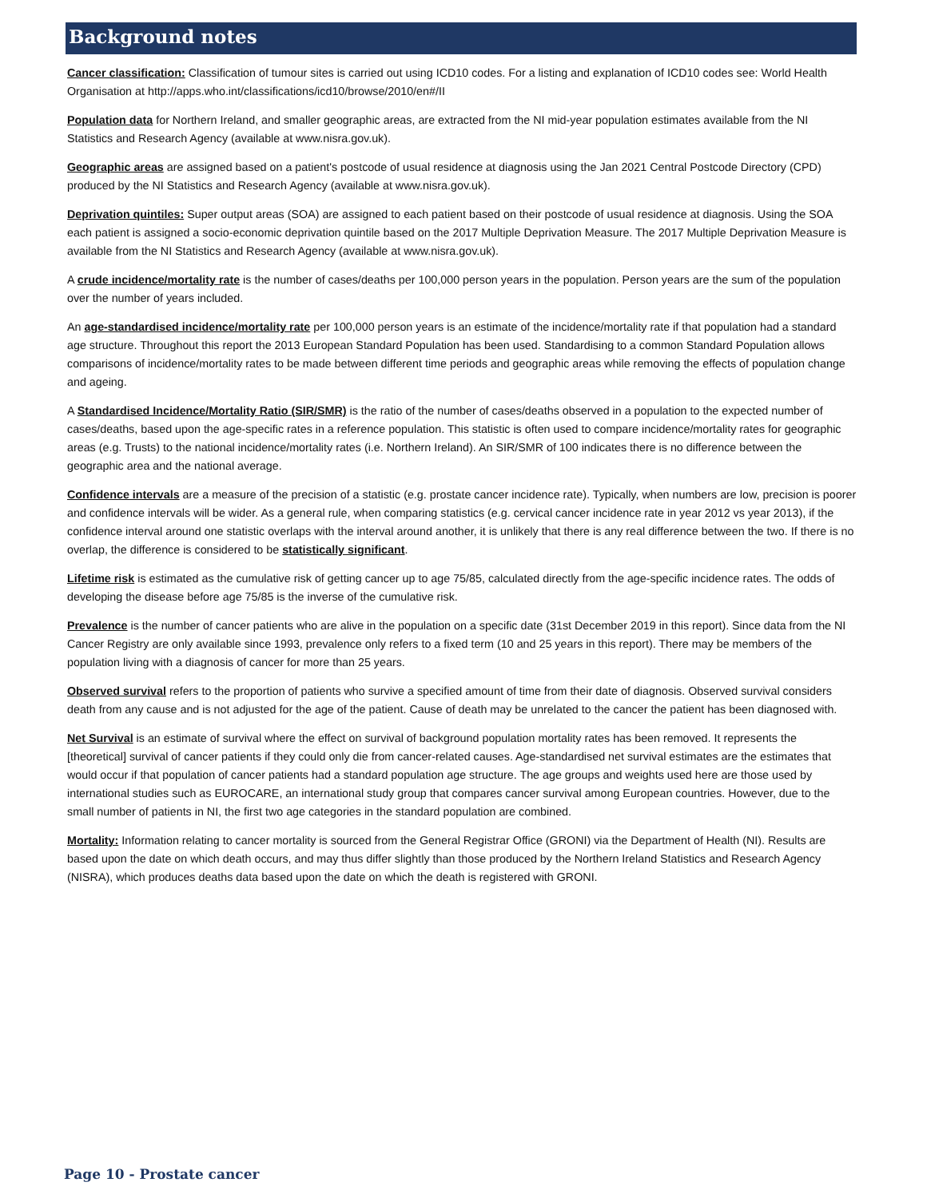Background notes
Cancer classification: Classification of tumour sites is carried out using ICD10 codes. For a listing and explanation of ICD10 codes see: World Health Organisation at http://apps.who.int/classifications/icd10/browse/2010/en#/II
Population data for Northern Ireland, and smaller geographic areas, are extracted from the NI mid-year population estimates available from the NI Statistics and Research Agency (available at www.nisra.gov.uk).
Geographic areas are assigned based on a patient's postcode of usual residence at diagnosis using the Jan 2021 Central Postcode Directory (CPD) produced by the NI Statistics and Research Agency (available at www.nisra.gov.uk).
Deprivation quintiles: Super output areas (SOA) are assigned to each patient based on their postcode of usual residence at diagnosis. Using the SOA each patient is assigned a socio-economic deprivation quintile based on the 2017 Multiple Deprivation Measure. The 2017 Multiple Deprivation Measure is available from the NI Statistics and Research Agency (available at www.nisra.gov.uk).
A crude incidence/mortality rate is the number of cases/deaths per 100,000 person years in the population. Person years are the sum of the population over the number of years included.
An age-standardised incidence/mortality rate per 100,000 person years is an estimate of the incidence/mortality rate if that population had a standard age structure. Throughout this report the 2013 European Standard Population has been used. Standardising to a common Standard Population allows comparisons of incidence/mortality rates to be made between different time periods and geographic areas while removing the effects of population change and ageing.
A Standardised Incidence/Mortality Ratio (SIR/SMR) is the ratio of the number of cases/deaths observed in a population to the expected number of cases/deaths, based upon the age-specific rates in a reference population. This statistic is often used to compare incidence/mortality rates for geographic areas (e.g. Trusts) to the national incidence/mortality rates (i.e. Northern Ireland). An SIR/SMR of 100 indicates there is no difference between the geographic area and the national average.
Confidence intervals are a measure of the precision of a statistic (e.g. prostate cancer incidence rate). Typically, when numbers are low, precision is poorer and confidence intervals will be wider. As a general rule, when comparing statistics (e.g. cervical cancer incidence rate in year 2012 vs year 2013), if the confidence interval around one statistic overlaps with the interval around another, it is unlikely that there is any real difference between the two. If there is no overlap, the difference is considered to be statistically significant.
Lifetime risk is estimated as the cumulative risk of getting cancer up to age 75/85, calculated directly from the age-specific incidence rates. The odds of developing the disease before age 75/85 is the inverse of the cumulative risk.
Prevalence is the number of cancer patients who are alive in the population on a specific date (31st December 2019 in this report). Since data from the NI Cancer Registry are only available since 1993, prevalence only refers to a fixed term (10 and 25 years in this report). There may be members of the population living with a diagnosis of cancer for more than 25 years.
Observed survival refers to the proportion of patients who survive a specified amount of time from their date of diagnosis. Observed survival considers death from any cause and is not adjusted for the age of the patient. Cause of death may be unrelated to the cancer the patient has been diagnosed with.
Net Survival is an estimate of survival where the effect on survival of background population mortality rates has been removed. It represents the [theoretical] survival of cancer patients if they could only die from cancer-related causes. Age-standardised net survival estimates are the estimates that would occur if that population of cancer patients had a standard population age structure. The age groups and weights used here are those used by international studies such as EUROCARE, an international study group that compares cancer survival among European countries. However, due to the small number of patients in NI, the first two age categories in the standard population are combined.
Mortality: Information relating to cancer mortality is sourced from the General Registrar Office (GRONI) via the Department of Health (NI). Results are based upon the date on which death occurs, and may thus differ slightly than those produced by the Northern Ireland Statistics and Research Agency (NISRA), which produces deaths data based upon the date on which the death is registered with GRONI.
Page 10 - Prostate cancer